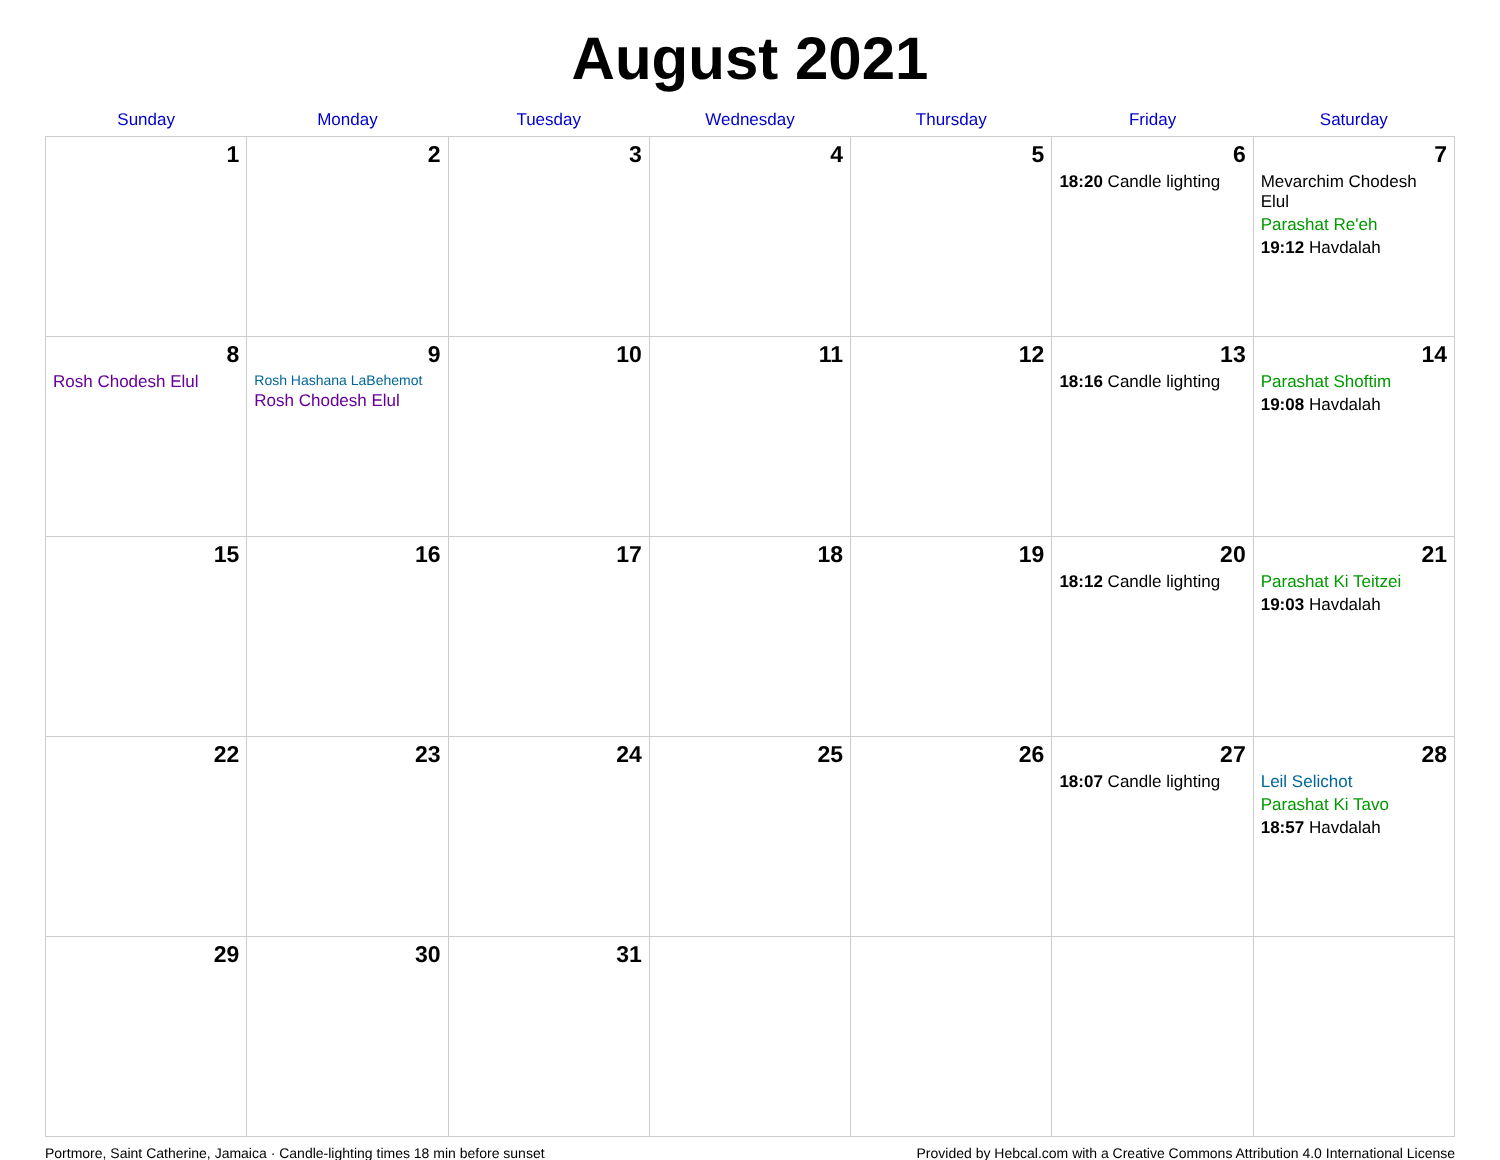August 2021
| Sunday | Monday | Tuesday | Wednesday | Thursday | Friday | Saturday |
| --- | --- | --- | --- | --- | --- | --- |
| 1 | 2 | 3 | 4 | 5 | 6 18:20 Candle lighting | 7 Mevarchim Chodesh Elul Parashat Re'eh 19:12 Havdalah |
| 8 Rosh Chodesh Elul | 9 Rosh Hashana LaBehemot Rosh Chodesh Elul | 10 | 11 | 12 | 13 18:16 Candle lighting | 14 Parashat Shoftim 19:08 Havdalah |
| 15 | 16 | 17 | 18 | 19 | 20 18:12 Candle lighting | 21 Parashat Ki Teitzei 19:03 Havdalah |
| 22 | 23 | 24 | 25 | 26 | 27 18:07 Candle lighting | 28 Leil Selichot Parashat Ki Tavo 18:57 Havdalah |
| 29 | 30 | 31 | | | | |
Portmore, Saint Catherine, Jamaica · Candle-lighting times 18 min before sunset Provided by Hebcal.com with a Creative Commons Attribution 4.0 International License